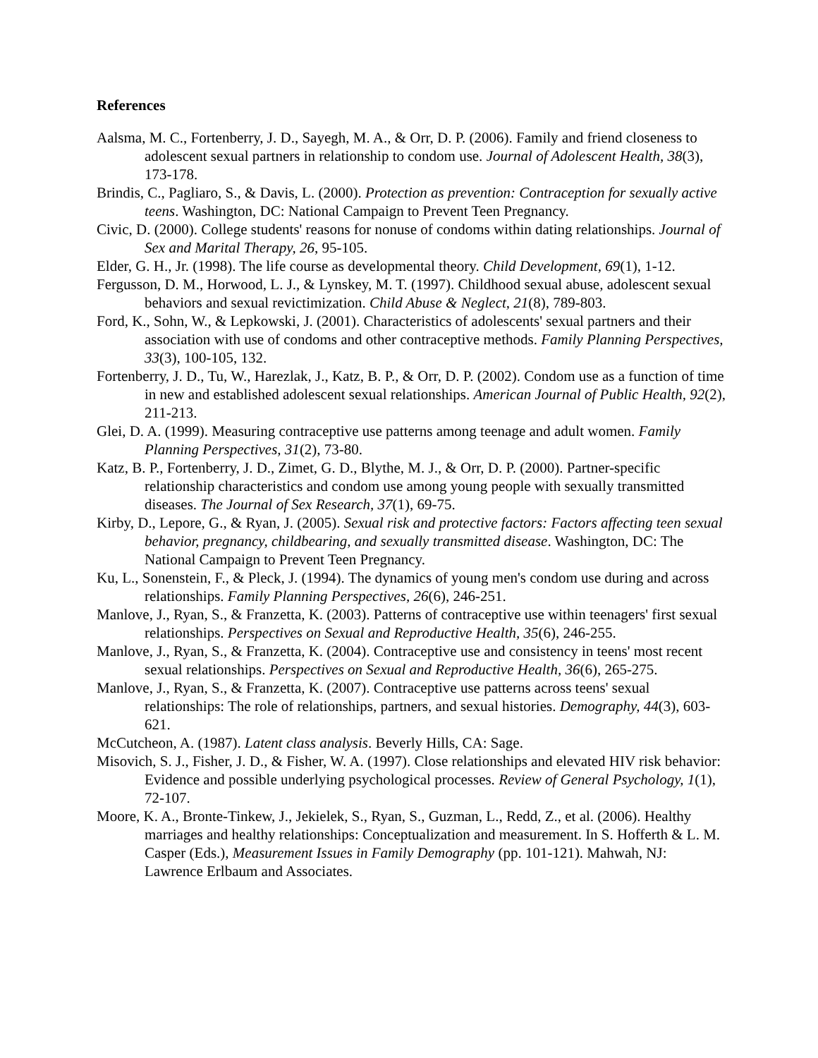References
Aalsma, M. C., Fortenberry, J. D., Sayegh, M. A., & Orr, D. P. (2006). Family and friend closeness to adolescent sexual partners in relationship to condom use. Journal of Adolescent Health, 38(3), 173-178.
Brindis, C., Pagliaro, S., & Davis, L. (2000). Protection as prevention: Contraception for sexually active teens. Washington, DC: National Campaign to Prevent Teen Pregnancy.
Civic, D. (2000). College students' reasons for nonuse of condoms within dating relationships. Journal of Sex and Marital Therapy, 26, 95-105.
Elder, G. H., Jr. (1998). The life course as developmental theory. Child Development, 69(1), 1-12.
Fergusson, D. M., Horwood, L. J., & Lynskey, M. T. (1997). Childhood sexual abuse, adolescent sexual behaviors and sexual revictimization. Child Abuse & Neglect, 21(8), 789-803.
Ford, K., Sohn, W., & Lepkowski, J. (2001). Characteristics of adolescents' sexual partners and their association with use of condoms and other contraceptive methods. Family Planning Perspectives, 33(3), 100-105, 132.
Fortenberry, J. D., Tu, W., Harezlak, J., Katz, B. P., & Orr, D. P. (2002). Condom use as a function of time in new and established adolescent sexual relationships. American Journal of Public Health, 92(2), 211-213.
Glei, D. A. (1999). Measuring contraceptive use patterns among teenage and adult women. Family Planning Perspectives, 31(2), 73-80.
Katz, B. P., Fortenberry, J. D., Zimet, G. D., Blythe, M. J., & Orr, D. P. (2000). Partner-specific relationship characteristics and condom use among young people with sexually transmitted diseases. The Journal of Sex Research, 37(1), 69-75.
Kirby, D., Lepore, G., & Ryan, J. (2005). Sexual risk and protective factors: Factors affecting teen sexual behavior, pregnancy, childbearing, and sexually transmitted disease. Washington, DC: The National Campaign to Prevent Teen Pregnancy.
Ku, L., Sonenstein, F., & Pleck, J. (1994). The dynamics of young men's condom use during and across relationships. Family Planning Perspectives, 26(6), 246-251.
Manlove, J., Ryan, S., & Franzetta, K. (2003). Patterns of contraceptive use within teenagers' first sexual relationships. Perspectives on Sexual and Reproductive Health, 35(6), 246-255.
Manlove, J., Ryan, S., & Franzetta, K. (2004). Contraceptive use and consistency in teens' most recent sexual relationships. Perspectives on Sexual and Reproductive Health, 36(6), 265-275.
Manlove, J., Ryan, S., & Franzetta, K. (2007). Contraceptive use patterns across teens' sexual relationships: The role of relationships, partners, and sexual histories. Demography, 44(3), 603-621.
McCutcheon, A. (1987). Latent class analysis. Beverly Hills, CA: Sage.
Misovich, S. J., Fisher, J. D., & Fisher, W. A. (1997). Close relationships and elevated HIV risk behavior: Evidence and possible underlying psychological processes. Review of General Psychology, 1(1), 72-107.
Moore, K. A., Bronte-Tinkew, J., Jekielek, S., Ryan, S., Guzman, L., Redd, Z., et al. (2006). Healthy marriages and healthy relationships: Conceptualization and measurement. In S. Hofferth & L. M. Casper (Eds.), Measurement Issues in Family Demography (pp. 101-121). Mahwah, NJ: Lawrence Erlbaum and Associates.